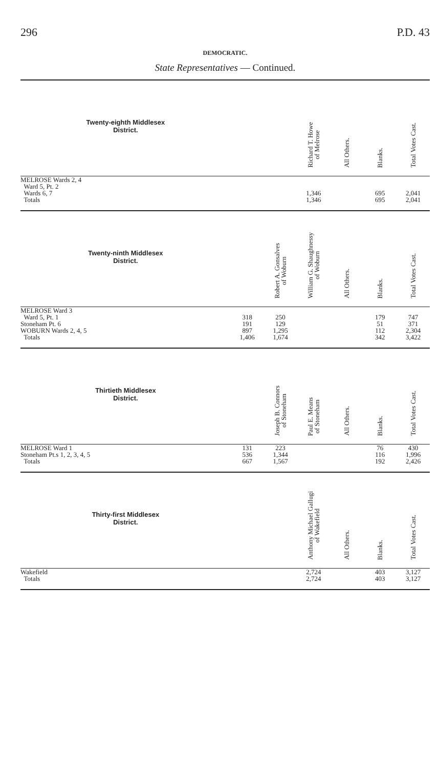296 P.D. 43
DEMOCRATIC.
State Representatives — Continued.
| Twenty-eighth Middlesex District. | | | Richard T. Howe of Melrose | All Others. | Blanks. | Total Votes Cast. |
| --- | --- | --- | --- | --- | --- | --- |
| MELROSE Wards 2, 4 | | | | | | |
| Ward 5, Pt. 2 | | | | | | |
| Wards 6, 7 | | | 1,346 | | 695 | 2,041 |
| Totals | | | 1,346 | | 695 | 2,041 |
| Twenty-ninth Middlesex District. | | Robert A. Gonsalves of Woburn | William G. Shaughnessy of Woburn | All Others. | Blanks. | Total Votes Cast. |
| --- | --- | --- | --- | --- | --- | --- |
| MELROSE Ward 3 | | | | | | |
| Ward 5, Pt. 1 | 318 | 250 | | | 179 | 747 |
| Stoneham Pt. 6 | 191 | 129 | | | 51 | 371 |
| WOBURN Wards 2, 4, 5 | 897 | 1,295 | | | 112 | 2,304 |
| Totals | 1,406 | 1,674 | | | 342 | 3,422 |
| Thirtieth Middlesex District. | | Joseph B. Connors of Stoneham | Paul E. Means of Stoneham | All Others. | Blanks. | Total Votes Cast. |
| --- | --- | --- | --- | --- | --- | --- |
| MELROSE Ward 1 | 131 | 223 | | | 76 | 430 |
| Stoneham Pt.s 1, 2, 3, 4, 5 | 536 | 1,344 | | | 116 | 1,996 |
| Totals | 667 | 1,567 | | | 192 | 2,426 |
| Thirty-first Middlesex District. | | | Anthony Michael Gallugi of Wakefield | All Others. | Blanks. | Total Votes Cast. |
| --- | --- | --- | --- | --- | --- | --- |
| Wakefield | | | 2,724 | | 403 | 3,127 |
| Totals | | | 2,724 | | 403 | 3,127 |